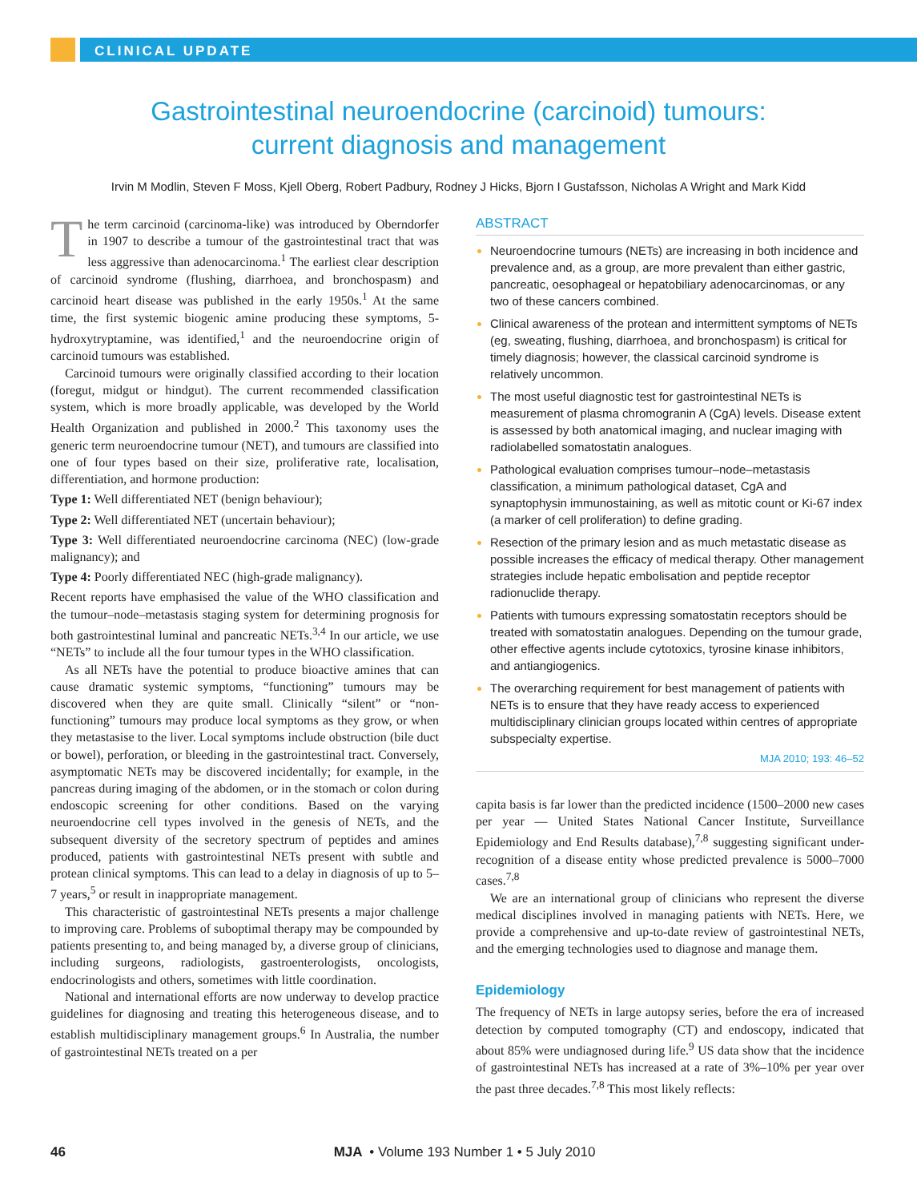CLINICAL UPDATE
Gastrointestinal neuroendocrine (carcinoid) tumours:
current diagnosis and management
Irvin M Modlin, Steven F Moss, Kjell Oberg, Robert Padbury, Rodney J Hicks, Bjorn I Gustafsson, Nicholas A Wright and Mark Kidd
The term carcinoid (carcinoma-like) was introduced by Oberndorfer in 1907 to describe a tumour of the gastrointestinal tract that was less aggressive than adenocarcinoma.<sup>1</sup> The earliest clear description of carcinoid syndrome (flushing, diarrhoea, and bronchospasm) and carcinoid heart disease was published in the early 1950s.<sup>1</sup> At the same time, the first systemic biogenic amine producing these symptoms, 5-hydroxytryptamine, was identified,<sup>1</sup> and the neuroendocrine origin of carcinoid tumours was established.
Carcinoid tumours were originally classified according to their location (foregut, midgut or hindgut). The current recommended classification system, which is more broadly applicable, was developed by the World Health Organization and published in 2000.<sup>2</sup> This taxonomy uses the generic term neuroendocrine tumour (NET), and tumours are classified into one of four types based on their size, proliferative rate, localisation, differentiation, and hormone production:
Type 1: Well differentiated NET (benign behaviour);
Type 2: Well differentiated NET (uncertain behaviour);
Type 3: Well differentiated neuroendocrine carcinoma (NEC) (low-grade malignancy); and
Type 4: Poorly differentiated NEC (high-grade malignancy).
Recent reports have emphasised the value of the WHO classification and the tumour–node–metastasis staging system for determining prognosis for both gastrointestinal luminal and pancreatic NETs.<sup>3,4</sup> In our article, we use “NETs” to include all the four tumour types in the WHO classification.
As all NETs have the potential to produce bioactive amines that can cause dramatic systemic symptoms, “functioning” tumours may be discovered when they are quite small. Clinically “silent” or “non-functioning” tumours may produce local symptoms as they grow, or when they metastasise to the liver. Local symptoms include obstruction (bile duct or bowel), perforation, or bleeding in the gastrointestinal tract. Conversely, asymptomatic NETs may be discovered incidentally; for example, in the pancreas during imaging of the abdomen, or in the stomach or colon during endoscopic screening for other conditions. Based on the varying neuroendocrine cell types involved in the genesis of NETs, and the subsequent diversity of the secretory spectrum of peptides and amines produced, patients with gastrointestinal NETs present with subtle and protean clinical symptoms. This can lead to a delay in diagnosis of up to 5–7 years,<sup>5</sup> or result in inappropriate management.
This characteristic of gastrointestinal NETs presents a major challenge to improving care. Problems of suboptimal therapy may be compounded by patients presenting to, and being managed by, a diverse group of clinicians, including surgeons, radiologists, gastroenterologists, oncologists, endocrinologists and others, sometimes with little coordination.
National and international efforts are now underway to develop practice guidelines for diagnosing and treating this heterogeneous disease, and to establish multidisciplinary management groups.<sup>6</sup> In Australia, the number of gastrointestinal NETs treated on a per
ABSTRACT
Neuroendocrine tumours (NETs) are increasing in both incidence and prevalence and, as a group, are more prevalent than either gastric, pancreatic, oesophageal or hepatobiliary adenocarcinomas, or any two of these cancers combined.
Clinical awareness of the protean and intermittent symptoms of NETs (eg, sweating, flushing, diarrhoea, and bronchospasm) is critical for timely diagnosis; however, the classical carcinoid syndrome is relatively uncommon.
The most useful diagnostic test for gastrointestinal NETs is measurement of plasma chromogranin A (CgA) levels. Disease extent is assessed by both anatomical imaging, and nuclear imaging with radiolabelled somatostatin analogues.
Pathological evaluation comprises tumour–node–metastasis classification, a minimum pathological dataset, CgA and synaptophysin immunostaining, as well as mitotic count or Ki-67 index (a marker of cell proliferation) to define grading.
Resection of the primary lesion and as much metastatic disease as possible increases the efficacy of medical therapy. Other management strategies include hepatic embolisation and peptide receptor radionuclide therapy.
Patients with tumours expressing somatostatin receptors should be treated with somatostatin analogues. Depending on the tumour grade, other effective agents include cytotoxics, tyrosine kinase inhibitors, and antiangiogenics.
The overarching requirement for best management of patients with NETs is to ensure that they have ready access to experienced multidisciplinary clinician groups located within centres of appropriate subspecialty expertise.
MJA 2010; 193: 46–52
capita basis is far lower than the predicted incidence (1500–2000 new cases per year — United States National Cancer Institute, Surveillance Epidemiology and End Results database),<sup>7,8</sup> suggesting significant under-recognition of a disease entity whose predicted prevalence is 5000–7000 cases.<sup>7,8</sup>
We are an international group of clinicians who represent the diverse medical disciplines involved in managing patients with NETs. Here, we provide a comprehensive and up-to-date review of gastrointestinal NETs, and the emerging technologies used to diagnose and manage them.
Epidemiology
The frequency of NETs in large autopsy series, before the era of increased detection by computed tomography (CT) and endoscopy, indicated that about 85% were undiagnosed during life.<sup>9</sup> US data show that the incidence of gastrointestinal NETs has increased at a rate of 3%–10% per year over the past three decades.<sup>7,8</sup> This most likely reflects:
46 MJA • Volume 193 Number 1 • 5 July 2010